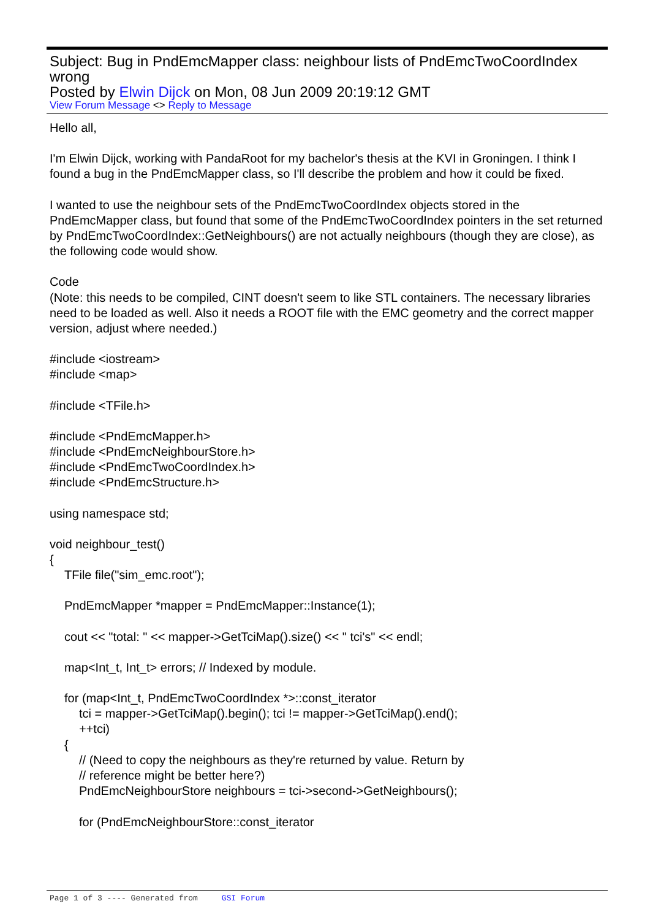Subject: Bug in PndEmcMapper class: neighbour lists of PndEmcTwoCoordIndex wrong
Posted by Elwin Dijck on Mon, 08 Jun 2009 20:19:12 GMT
View Forum Message <> Reply to Message
Hello all,
I'm Elwin Dijck, working with PandaRoot for my bachelor's thesis at the KVI in Groningen. I think I found a bug in the PndEmcMapper class, so I'll describe the problem and how it could be fixed.
I wanted to use the neighbour sets of the PndEmcTwoCoordIndex objects stored in the PndEmcMapper class, but found that some of the PndEmcTwoCoordIndex pointers in the set returned by PndEmcTwoCoordIndex::GetNeighbours() are not actually neighbours (though they are close), as the following code would show.
Code
(Note: this needs to be compiled, CINT doesn't seem to like STL containers. The necessary libraries need to be loaded as well. Also it needs a ROOT file with the EMC geometry and the correct mapper version, adjust where needed.)
#include <iostream>
#include <map>
#include <TFile.h>
#include <PndEmcMapper.h>
#include <PndEmcNeighbourStore.h>
#include <PndEmcTwoCoordIndex.h>
#include <PndEmcStructure.h>
using namespace std;
void neighbour_test()
{
TFile file("sim_emc.root");
PndEmcMapper *mapper = PndEmcMapper::Instance(1);
cout << "total: " << mapper->GetTciMap().size() << " tci's" << endl;
map<Int_t, Int_t> errors; // Indexed by module.
for (map<Int_t, PndEmcTwoCoordIndex *>::const_iterator
tci = mapper->GetTciMap().begin(); tci != mapper->GetTciMap().end();
++tci)
{
// (Need to copy the neighbours as they're returned by value. Return by
// reference might be better here?)
PndEmcNeighbourStore neighbours = tci->second->GetNeighbours();
for (PndEmcNeighbourStore::const_iterator
Page 1 of 3 ---- Generated from GSI Forum